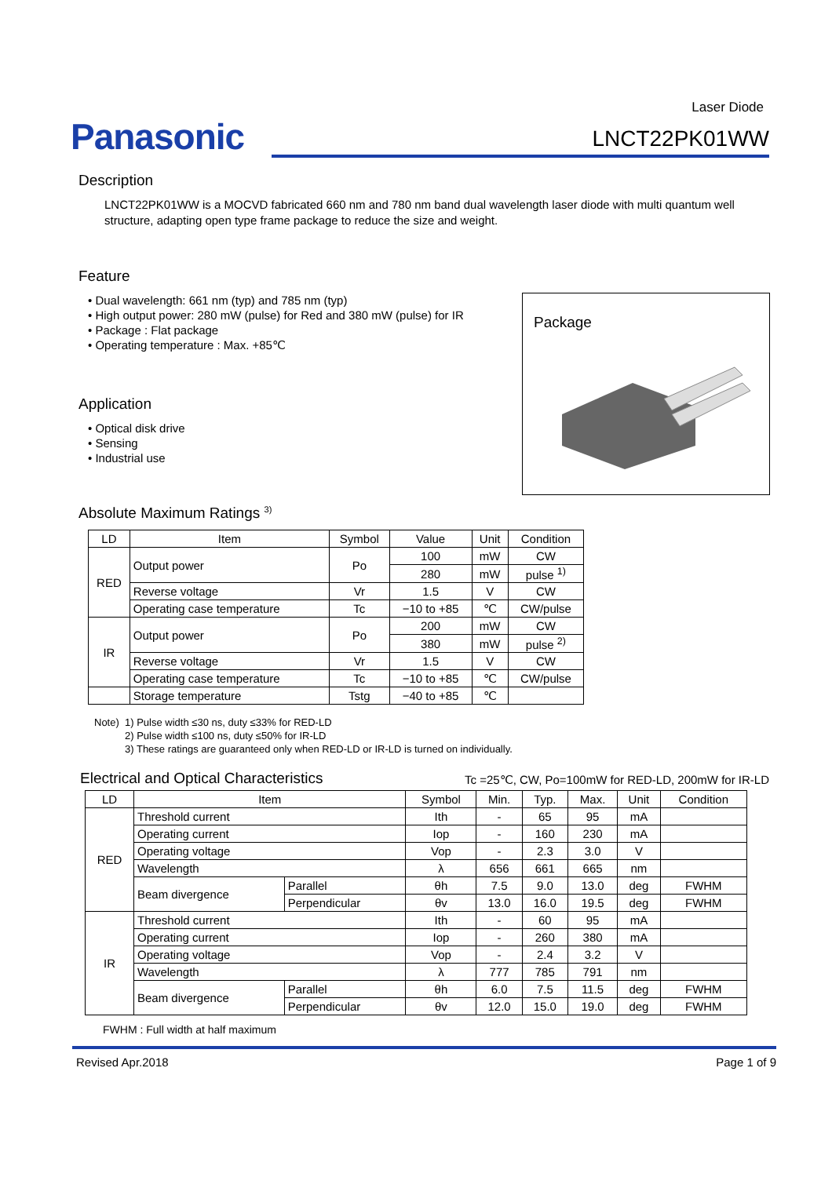Laser Diode
Panasonic
LNCT22PK01WW
Description
LNCT22PK01WW is a MOCVD fabricated 660 nm and 780 nm band dual wavelength laser diode with multi quantum well structure, adapting open type frame package to reduce the size and weight.
Feature
• Dual wavelength: 661 nm (typ) and 785 nm (typ)
• High output power: 280 mW (pulse) for Red and 380 mW (pulse) for IR
• Package : Flat package
• Operating temperature : Max. +85℃
Package
Application
• Optical disk drive
• Sensing
• Industrial use
Absolute Maximum Ratings <sup>3)</sup>
| LD | Item | Symbol | Value | Unit | Condition |
| --- | --- | --- | --- | --- | --- |
| RED | Output power | Po | 100 | mW | CW |
| | | | 280 | mW | pulse <sup>1)</sup> |
| | Reverse voltage | Vr | 1.5 | V | CW |
| | Operating case temperature | Tc | −10 to +85 | ℃ | CW/pulse |
| IR | Output power | Po | 200 | mW | CW |
| | | | 380 | mW | pulse <sup>2)</sup> |
| | Reverse voltage | Vr | 1.5 | V | CW |
| | Operating case temperature | Tc | −10 to +85 | ℃ | CW/pulse |
| | Storage temperature | Tstg | −40 to +85 | ℃ | |
Note) 1) Pulse width ≤30 ns, duty ≤33% for RED-LD
2) Pulse width ≤100 ns, duty ≤50% for IR-LD
3) These ratings are guaranteed only when RED-LD or IR-LD is turned on individually.
Electrical and Optical Characteristics Tc =25℃, CW, Po=100mW for RED-LD, 200mW for IR-LD
| LD | Item | | Symbol | Min. | Typ. | Max. | Unit | Condition |
| --- | --- | --- | --- | --- | --- | --- | --- | --- |
| RED | Threshold current | | Ith | - | 65 | 95 | mA | |
| | Operating current | | Iop | - | 160 | 230 | mA | |
| | Operating voltage | | Vop | - | 2.3 | 3.0 | V | |
| | Wavelength | | λ | 656 | 661 | 665 | nm | |
| | Beam divergence | Parallel | θh | 7.5 | 9.0 | 13.0 | deg | FWHM |
| | | Perpendicular | θv | 13.0 | 16.0 | 19.5 | deg | FWHM |
| IR | Threshold current | | Ith | - | 60 | 95 | mA | |
| | Operating current | | Iop | - | 260 | 380 | mA | |
| | Operating voltage | | Vop | - | 2.4 | 3.2 | V | |
| | Wavelength | | λ | 777 | 785 | 791 | nm | |
| | Beam divergence | Parallel | θh | 6.0 | 7.5 | 11.5 | deg | FWHM |
| | | Perpendicular | θv | 12.0 | 15.0 | 19.0 | deg | FWHM |
FWHM : Full width at half maximum
Revised Apr.2018 Page 1 of 9